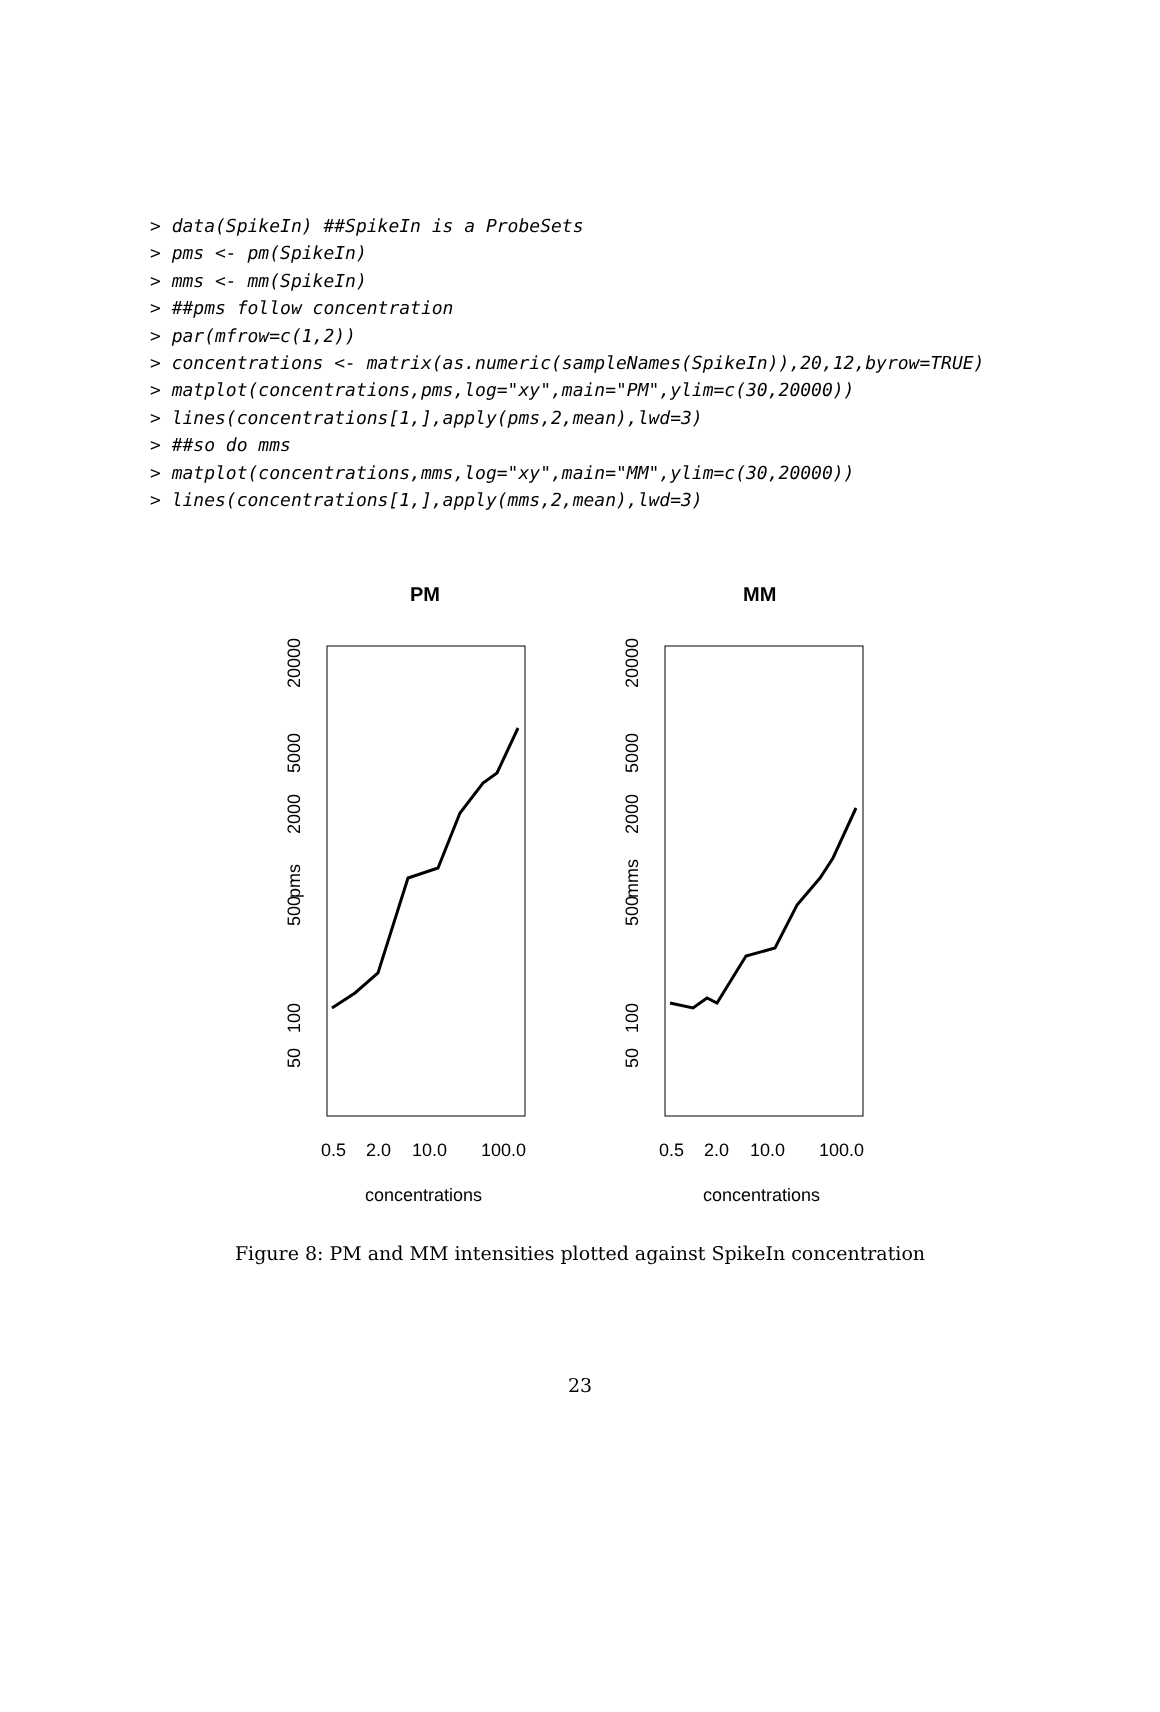> data(SpikeIn) ##SpikeIn is a ProbeSets
> pms <- pm(SpikeIn)
> mms <- mm(SpikeIn)
> ##pms follow concentration
> par(mfrow=c(1,2))
> concentrations <- matrix(as.numeric(sampleNames(SpikeIn)),20,12,byrow=TRUE)
> matplot(concentrations,pms,log="xy",main="PM",ylim=c(30,20000))
> lines(concentrations[1,],apply(pms,2,mean),lwd=3)
> ##so do mms
> matplot(concentrations,mms,log="xy",main="MM",ylim=c(30,20000))
> lines(concentrations[1,],apply(mms,2,mean),lwd=3)
PM
pms
50
100
500
2000
5000
20000
0.5
2.0
10.0
100.0
concentrations
MM
mms
50
100
500
2000
5000
20000
0.5
2.0
10.0
100.0
concentrations
Figure 8: PM and MM intensities plotted against SpikeIn concentration
23